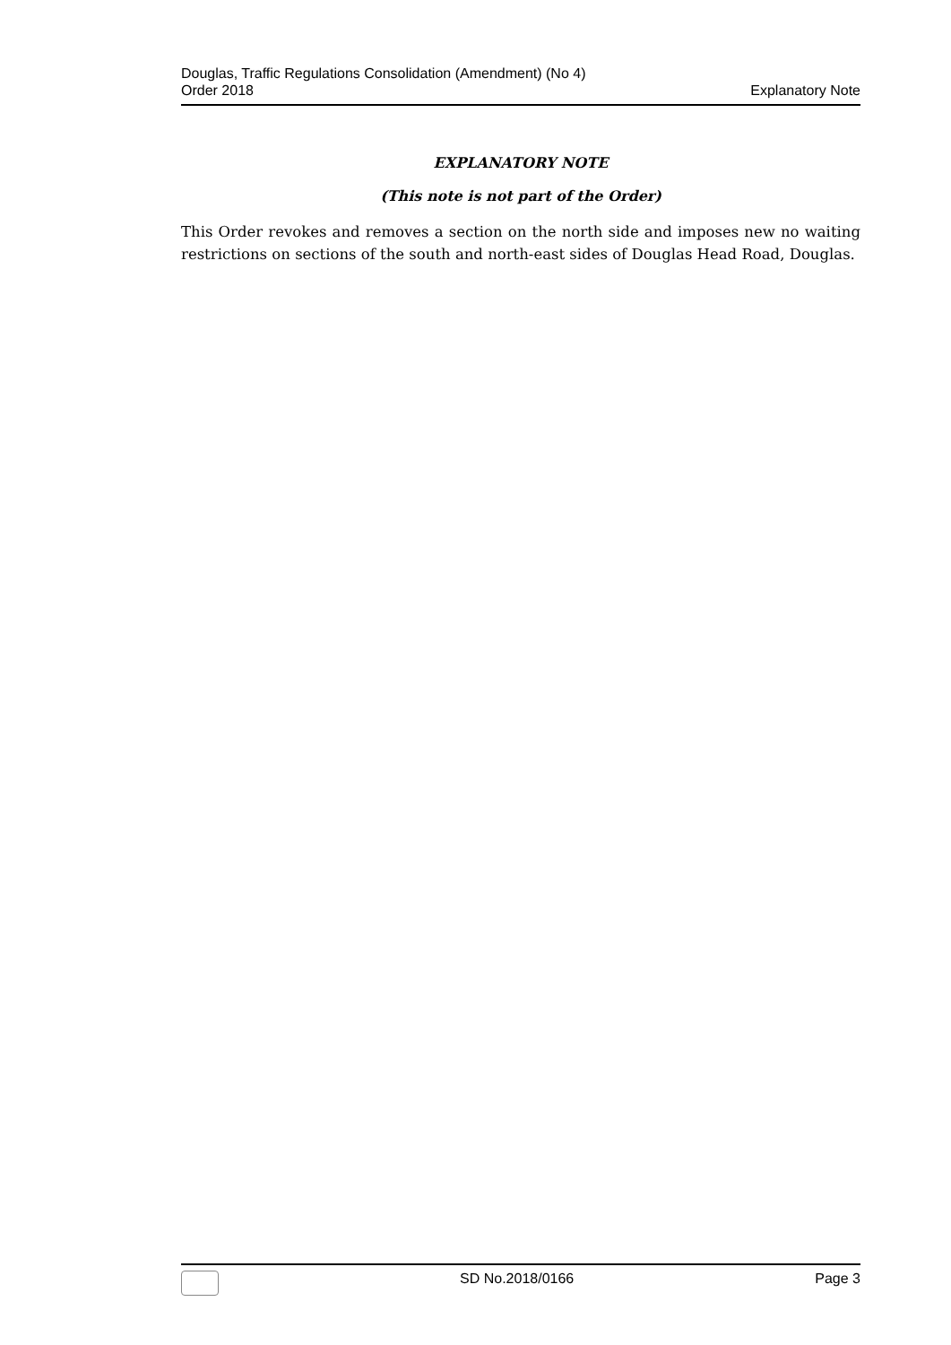Douglas, Traffic Regulations Consolidation (Amendment) (No 4)
Order 2018
Explanatory Note
EXPLANATORY NOTE
(This note is not part of the Order)
This Order revokes and removes a section on the north side and imposes new no waiting restrictions on sections of the south and north-east sides of Douglas Head Road, Douglas.
SD No.2018/0166 Page 3